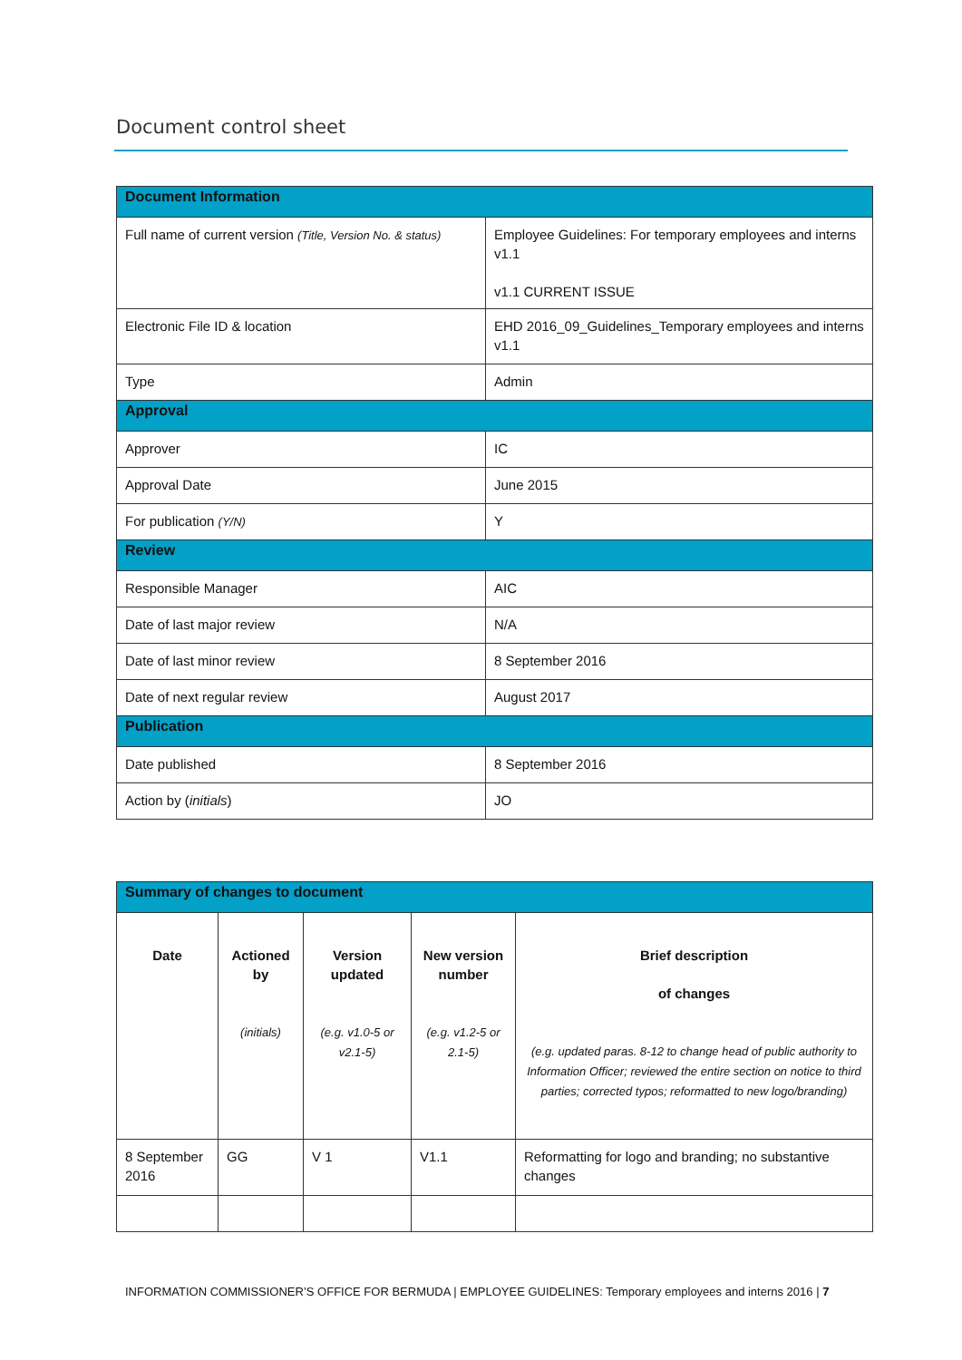Document control sheet
| Document Information | |
| Full name of current version (Title, Version No. & status) | Employee Guidelines: For temporary employees and interns v1.1 v1.1 CURRENT ISSUE |
| Electronic File ID & location | EHD 2016_09_Guidelines_Temporary employees and interns v1.1 |
| Type | Admin |
| Approval | |
| Approver | IC |
| Approval Date | June 2015 |
| For publication (Y/N) | Y |
| Review | |
| Responsible Manager | AIC |
| Date of last major review | N/A |
| Date of last minor review | 8 September 2016 |
| Date of next regular review | August 2017 |
| Publication | |
| Date published | 8 September 2016 |
| Action by ( initials ) | JO |
| Summary of changes to document | | | | |
| Date | Actioned by (initials) | Version updated (e.g. v1.0-5 or v2.1-5) | New version number (e.g. v1.2-5 or 2.1-5) | Brief description of changes (e.g. updated paras. 8-12 to change head of public authority to Information Officer; reviewed the entire section on notice to third parties; corrected typos; reformatted to new logo/branding) |
| 8 September 2016 | GG | V 1 | V1.1 | Reformatting for logo and branding; no substantive changes |
INFORMATION COMMISSIONER’S OFFICE FOR BERMUDA | EMPLOYEE GUIDELINES: Temporary employees and interns 2016 | 7